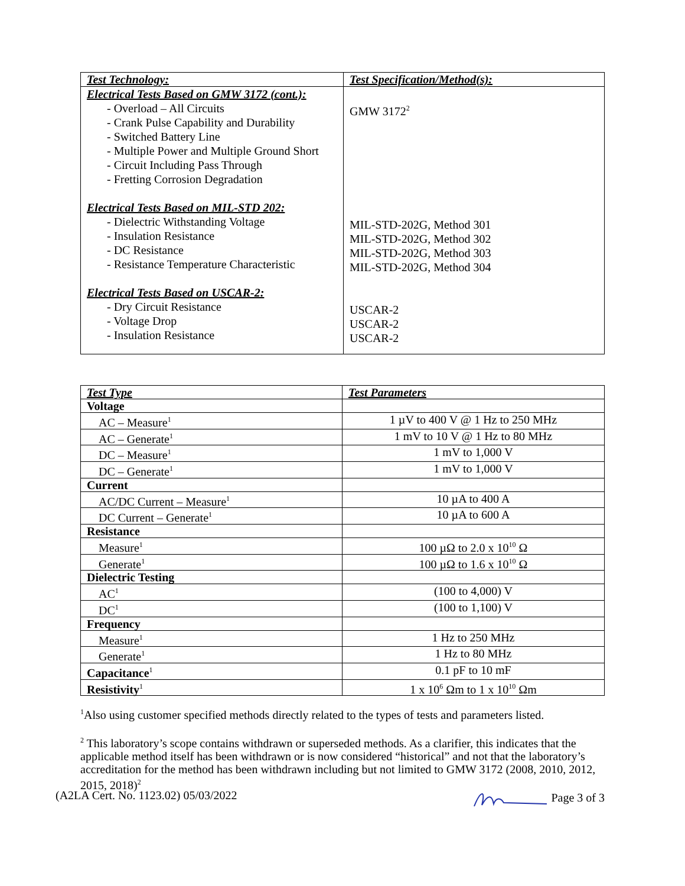| Test Technology: | Test Specification/Method(s): |
| --- | --- |
| Electrical Tests Based on GMW 3172 (cont.): - Overload – All Circuits - Crank Pulse Capability and Durability - Switched Battery Line - Multiple Power and Multiple Ground Short - Circuit Including Pass Through - Fretting Corrosion Degradation Electrical Tests Based on MIL-STD 202: - Dielectric Withstanding Voltage - Insulation Resistance - DC Resistance - Resistance Temperature Characteristic Electrical Tests Based on USCAR-2: - Dry Circuit Resistance - Voltage Drop - Insulation Resistance | GMW 3172<sup>2</sup> MIL-STD-202G, Method 301 MIL-STD-202G, Method 302 MIL-STD-202G, Method 303 MIL-STD-202G, Method 304 USCAR-2 USCAR-2 USCAR-2 |
| Test Type | Test Parameters |
| --- | --- |
| Voltage | |
| AC – Measure<sup>1</sup> | 1 µV to 400 V @ 1 Hz to 250 MHz |
| AC – Generate<sup>1</sup> | 1 mV to 10 V @ 1 Hz to 80 MHz |
| DC – Measure<sup>1</sup> | 1 mV to 1,000 V |
| DC – Generate<sup>1</sup> | 1 mV to 1,000 V |
| Current | |
| AC/DC Current – Measure<sup>1</sup> | 10 µA to 400 A |
| DC Current – Generate<sup>1</sup> | 10 µA to 600 A |
| Resistance | |
| Measure<sup>1</sup> | 100 µΩ to 2.0 x 10<sup>10</sup> Ω |
| Generate<sup>1</sup> | 100 µΩ to 1.6 x 10<sup>10</sup> Ω |
| Dielectric Testing | |
| AC<sup>1</sup> | (100 to 4,000) V |
| DC<sup>1</sup> | (100 to 1,100) V |
| Frequency | |
| Measure<sup>1</sup> | 1 Hz to 250 MHz |
| Generate<sup>1</sup> | 1 Hz to 80 MHz |
| Capacitance<sup>1</sup> | 0.1 pF to 10 mF |
| Resistivity<sup>1</sup> | 1 x 10<sup>6</sup> Ωm to 1 x 10<sup>10</sup> Ωm |
<sup>1</sup> Also using customer specified methods directly related to the types of tests and parameters listed.
<sup>2</sup> This laboratory’s scope contains withdrawn or superseded methods. As a clarifier, this indicates that the applicable method itself has been withdrawn or is now considered “historical” and not that the laboratory’s accreditation for the method has been withdrawn including but not limited to GMW 3172 (2008, 2010, 2012, 2015, 2018)<sup>2</sup>
(A2LA Cert. No. 1123.02) 05/03/2022 Page 3 of 3